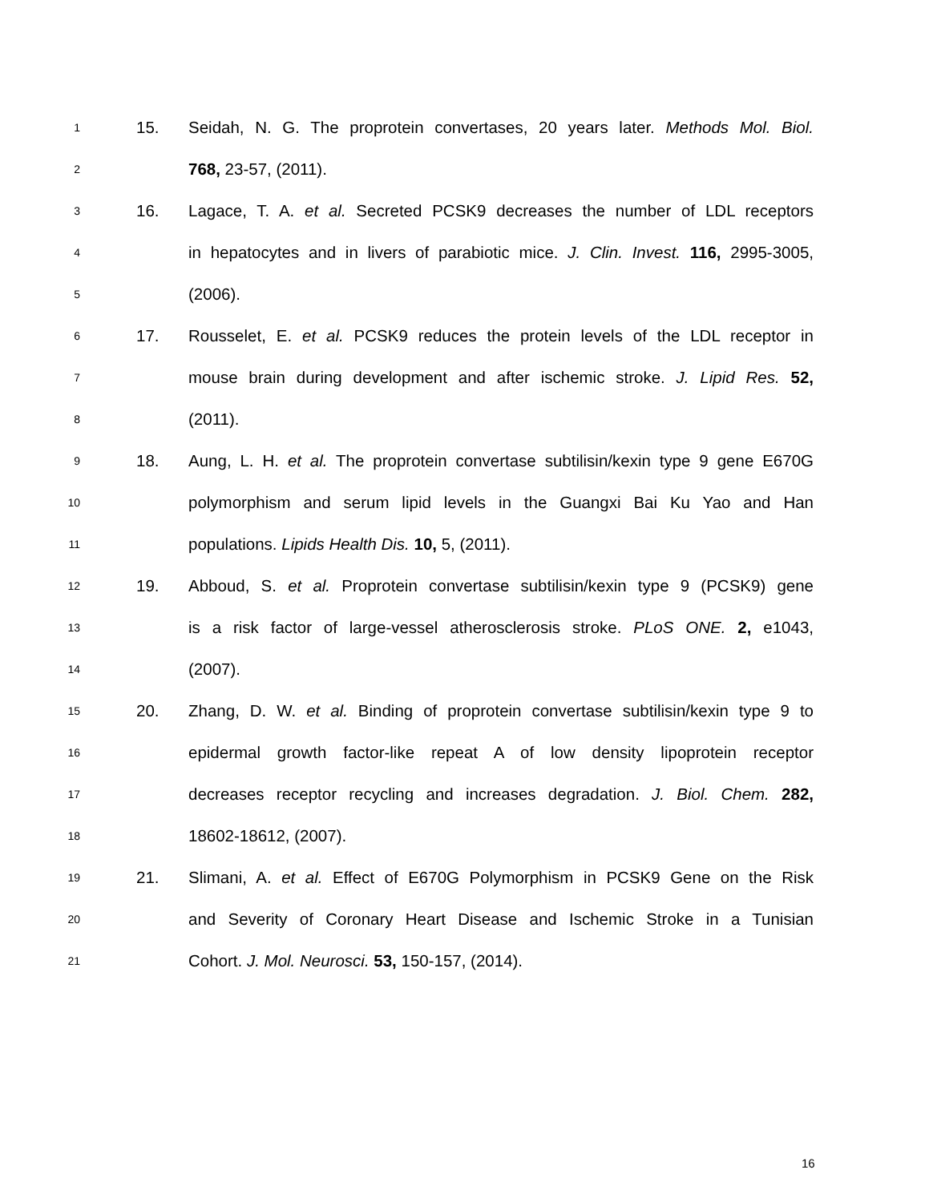1 15. Seidah, N. G. The proprotein convertases, 20 years later. Methods Mol. Biol.
2 768, 23-57, (2011).
3 16. Lagace, T. A. et al. Secreted PCSK9 decreases the number of LDL receptors
4 in hepatocytes and in livers of parabiotic mice. J. Clin. Invest. 116, 2995-3005,
5 (2006).
6 17. Rousselet, E. et al. PCSK9 reduces the protein levels of the LDL receptor in
7 mouse brain during development and after ischemic stroke. J. Lipid Res. 52,
8 (2011).
9 18. Aung, L. H. et al. The proprotein convertase subtilisin/kexin type 9 gene E670G
10 polymorphism and serum lipid levels in the Guangxi Bai Ku Yao and Han
11 populations. Lipids Health Dis. 10, 5, (2011).
12 19. Abboud, S. et al. Proprotein convertase subtilisin/kexin type 9 (PCSK9) gene
13 is a risk factor of large-vessel atherosclerosis stroke. PLoS ONE. 2, e1043,
14 (2007).
15 20. Zhang, D. W. et al. Binding of proprotein convertase subtilisin/kexin type 9 to
16 epidermal growth factor-like repeat A of low density lipoprotein receptor
17 decreases receptor recycling and increases degradation. J. Biol. Chem. 282,
18 18602-18612, (2007).
19 21. Slimani, A. et al. Effect of E670G Polymorphism in PCSK9 Gene on the Risk
20 and Severity of Coronary Heart Disease and Ischemic Stroke in a Tunisian
21 Cohort. J. Mol. Neurosci. 53, 150-157, (2014).
16